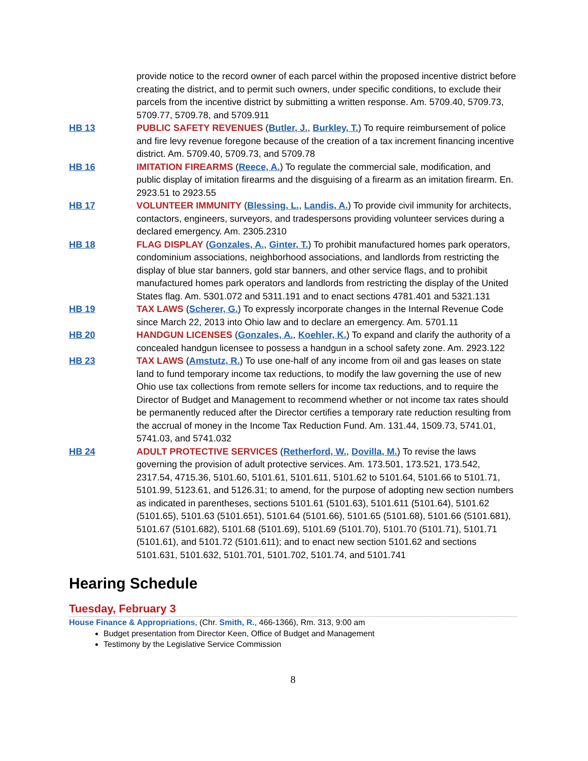provide notice to the record owner of each parcel within the proposed incentive district before creating the district, and to permit such owners, under specific conditions, to exclude their parcels from the incentive district by submitting a written response. Am. 5709.40, 5709.73, 5709.77, 5709.78, and 5709.911
HB 13 PUBLIC SAFETY REVENUES (Butler, J., Burkley, T.) To require reimbursement of police and fire levy revenue foregone because of the creation of a tax increment financing incentive district. Am. 5709.40, 5709.73, and 5709.78
HB 16 IMITATION FIREARMS (Reece, A.) To regulate the commercial sale, modification, and public display of imitation firearms and the disguising of a firearm as an imitation firearm. En. 2923.51 to 2923.55
HB 17 VOLUNTEER IMMUNITY (Blessing, L., Landis, A.) To provide civil immunity for architects, contactors, engineers, surveyors, and tradespersons providing volunteer services during a declared emergency. Am. 2305.2310
HB 18 FLAG DISPLAY (Gonzales, A., Ginter, T.) To prohibit manufactured homes park operators, condominium associations, neighborhood associations, and landlords from restricting the display of blue star banners, gold star banners, and other service flags, and to prohibit manufactured homes park operators and landlords from restricting the display of the United States flag. Am. 5301.072 and 5311.191 and to enact sections 4781.401 and 5321.131
HB 19 TAX LAWS (Scherer, G.) To expressly incorporate changes in the Internal Revenue Code since March 22, 2013 into Ohio law and to declare an emergency. Am. 5701.11
HB 20 HANDGUN LICENSES (Gonzales, A., Koehler, K.) To expand and clarify the authority of a concealed handgun licensee to possess a handgun in a school safety zone. Am. 2923.122
HB 23 TAX LAWS (Amstutz, R.) To use one-half of any income from oil and gas leases on state land to fund temporary income tax reductions, to modify the law governing the use of new Ohio use tax collections from remote sellers for income tax reductions, and to require the Director of Budget and Management to recommend whether or not income tax rates should be permanently reduced after the Director certifies a temporary rate reduction resulting from the accrual of money in the Income Tax Reduction Fund. Am. 131.44, 1509.73, 5741.01, 5741.03, and 5741.032
HB 24 ADULT PROTECTIVE SERVICES (Retherford, W., Dovilla, M.) To revise the laws governing the provision of adult protective services. Am. 173.501, 173.521, 173.542, 2317.54, 4715.36, 5101.60, 5101.61, 5101.611, 5101.62 to 5101.64, 5101.66 to 5101.71, 5101.99, 5123.61, and 5126.31; to amend, for the purpose of adopting new section numbers as indicated in parentheses, sections 5101.61 (5101.63), 5101.611 (5101.64), 5101.62 (5101.65), 5101.63 (5101.651), 5101.64 (5101.66), 5101.65 (5101.68), 5101.66 (5101.681), 5101.67 (5101.682), 5101.68 (5101.69), 5101.69 (5101.70), 5101.70 (5101.71), 5101.71 (5101.61), and 5101.72 (5101.611); and to enact new section 5101.62 and sections 5101.631, 5101.632, 5101.701, 5101.702, 5101.74, and 5101.741
Hearing Schedule
Tuesday, February 3
House Finance & Appropriations, (Chr. Smith, R., 466-1366), Rm. 313, 9:00 am
Budget presentation from Director Keen, Office of Budget and Management
Testimony by the Legislative Service Commission
8